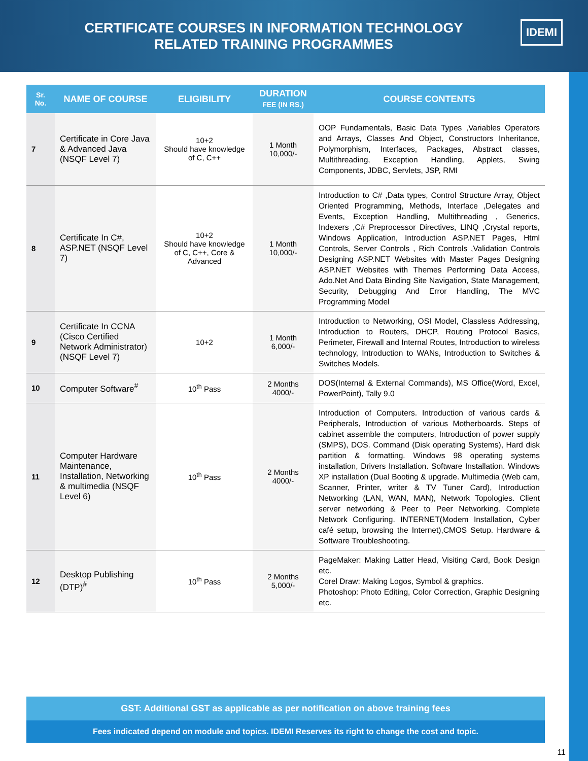CERTIFICATE COURSES IN INFORMATION TECHNOLOGY
RELATED TRAINING PROGRAMMES
IDEMI
| Sr. No. | NAME OF COURSE | ELIGIBILITY | DURATION FEE (IN RS.) | COURSE CONTENTS |
| --- | --- | --- | --- | --- |
| 7 | Certificate in Core Java & Advanced Java (NSQF Level 7) | 10+2 Should have knowledge of C, C++ | 1 Month 10,000/- | OOP Fundamentals, Basic Data Types ,Variables Operators and Arrays, Classes And Object, Constructors Inheritance, Polymorphism, Interfaces, Packages, Abstract classes, Multithreading, Exception Handling, Applets, Swing Components, JDBC, Servlets, JSP, RMI |
| 8 | Certificate In C#, ASP.NET (NSQF Level 7) | 10+2 Should have knowledge of C, C++, Core & Advanced | 1 Month 10,000/- | Introduction to C# ,Data types, Control Structure Array, Object Oriented Programming, Methods, Interface ,Delegates and Events, Exception Handling, Multithreading , Generics, Indexers ,C# Preprocessor Directives, LINQ ,Crystal reports, Windows Application, Introduction ASP.NET Pages, Html Controls, Server Controls , Rich Controls ,Validation Controls Designing ASP.NET Websites with Master Pages Designing ASP.NET Websites with Themes Performing Data Access, Ado.Net And Data Binding Site Navigation, State Management, Security, Debugging And Error Handling, The MVC Programming Model |
| 9 | Certificate In CCNA (Cisco Certified Network Administrator) (NSQF Level 7) | 10+2 | 1 Month 6,000/- | Introduction to Networking, OSI Model, Classless Addressing, Introduction to Routers, DHCP, Routing Protocol Basics, Perimeter, Firewall and Internal Routes, Introduction to wireless technology, Introduction to WANs, Introduction to Switches & Switches Models. |
| 10 | Computer Software<sup>#</sup> | 10<sup>th</sup> Pass | 2 Months 4000/- | DOS(Internal & External Commands), MS Office(Word, Excel, PowerPoint), Tally 9.0 |
| 11 | Computer Hardware Maintenance, Installation, Networking & multimedia (NSQF Level 6) | 10<sup>th</sup> Pass | 2 Months 4000/- | Introduction of Computers. Introduction of various cards & Peripherals, Introduction of various Motherboards. Steps of cabinet assemble the computers, Introduction of power supply (SMPS), DOS. Command (Disk operating Systems), Hard disk partition & formatting. Windows 98 operating systems installation, Drivers Installation. Software Installation. Windows XP installation (Dual Booting & upgrade. Multimedia (Web cam, Scanner, Printer, writer & TV Tuner Card), Introduction Networking (LAN, WAN, MAN), Network Topologies. Client server networking & Peer to Peer Networking. Complete Network Configuring. INTERNET(Modem Installation, Cyber café setup, browsing the Internet),CMOS Setup. Hardware & Software Troubleshooting. |
| 12 | Desktop Publishing (DTP)<sup>#</sup> | 10<sup>th</sup> Pass | 2 Months 5,000/- | PageMaker: Making Latter Head, Visiting Card, Book Design etc. Corel Draw: Making Logos, Symbol & graphics. Photoshop: Photo Editing, Color Correction, Graphic Designing etc. |
GST: Additional GST as applicable as per notification on above training fees
Fees indicated depend on module and topics. IDEMI Reserves its right to change the cost and topic.
11